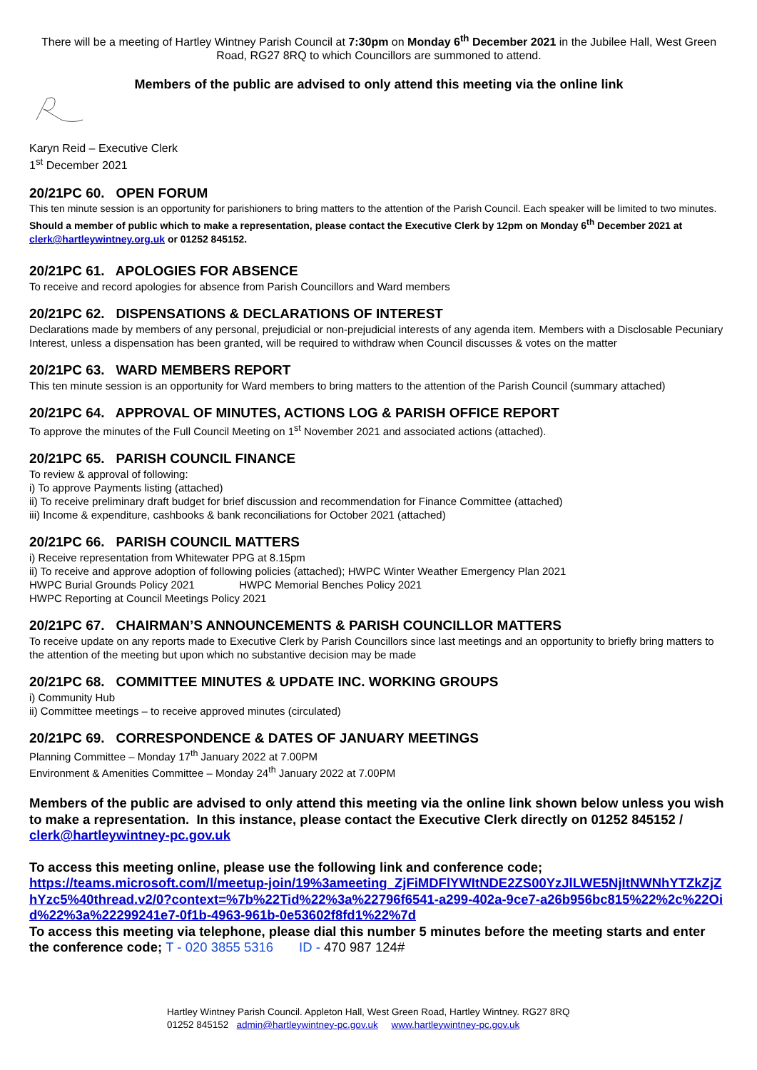There will be a meeting of Hartley Wintney Parish Council at 7:30pm on Monday 6<sup>th</sup> December 2021 in the Jubilee Hall, West Green Road, RG27 8RQ to which Councillors are summoned to attend.
Members of the public are advised to only attend this meeting via the online link
Karyn Reid – Executive Clerk
1<sup>st</sup> December 2021
20/21PC 60. OPEN FORUM
This ten minute session is an opportunity for parishioners to bring matters to the attention of the Parish Council. Each speaker will be limited to two minutes. Should a member of public which to make a representation, please contact the Executive Clerk by 12pm on Monday 6<sup>th</sup> December 2021 at clerk@hartleywintney.org.uk or 01252 845152.
20/21PC 61. APOLOGIES FOR ABSENCE
To receive and record apologies for absence from Parish Councillors and Ward members
20/21PC 62. DISPENSATIONS & DECLARATIONS OF INTEREST
Declarations made by members of any personal, prejudicial or non-prejudicial interests of any agenda item. Members with a Disclosable Pecuniary Interest, unless a dispensation has been granted, will be required to withdraw when Council discusses & votes on the matter
20/21PC 63. WARD MEMBERS REPORT
This ten minute session is an opportunity for Ward members to bring matters to the attention of the Parish Council (summary attached)
20/21PC 64. APPROVAL OF MINUTES, ACTIONS LOG & PARISH OFFICE REPORT
To approve the minutes of the Full Council Meeting on 1<sup>st</sup> November 2021 and associated actions (attached).
20/21PC 65. PARISH COUNCIL FINANCE
To review & approval of following:
i) To approve Payments listing (attached)
ii) To receive preliminary draft budget for brief discussion and recommendation for Finance Committee (attached)
iii) Income & expenditure, cashbooks & bank reconciliations for October 2021 (attached)
20/21PC 66. PARISH COUNCIL MATTERS
i) Receive representation from Whitewater PPG at 8.15pm
ii) To receive and approve adoption of following policies (attached); HWPC Winter Weather Emergency Plan 2021
HWPC Burial Grounds Policy 2021 HWPC Memorial Benches Policy 2021
HWPC Reporting at Council Meetings Policy 2021
20/21PC 67. CHAIRMAN’S ANNOUNCEMENTS & PARISH COUNCILLOR MATTERS
To receive update on any reports made to Executive Clerk by Parish Councillors since last meetings and an opportunity to briefly bring matters to the attention of the meeting but upon which no substantive decision may be made
20/21PC 68. COMMITTEE MINUTES & UPDATE INC. WORKING GROUPS
i) Community Hub
ii) Committee meetings – to receive approved minutes (circulated)
20/21PC 69. CORRESPONDENCE & DATES OF JANUARY MEETINGS
Planning Committee – Monday 17<sup>th</sup> January 2022 at 7.00PM
Environment & Amenities Committee – Monday 24<sup>th</sup> January 2022 at 7.00PM
Members of the public are advised to only attend this meeting via the online link shown below unless you wish to make a representation. In this instance, please contact the Executive Clerk directly on 01252 845152 / clerk@hartleywintney-pc.gov.uk
To access this meeting online, please use the following link and conference code;
https://teams.microsoft.com/l/meetup-join/19%3ameeting_ZjFiMDFlYWItNDE2ZS00YzJlLWE5NjItNWNhYTZkZjZhYzc5%40thread.v2/0?context=%7b%22Tid%22%3a%22796f6541-a299-402a-9ce7-a26b956bc815%22%2c%22Oid%22%3a%22299241e7-0f1b-4963-961b-0e53602f8fd1%22%7d
To access this meeting via telephone, please dial this number 5 minutes before the meeting starts and enter the conference code; T - 020 3855 5316 ID - 470 987 124#
Hartley Wintney Parish Council. Appleton Hall, West Green Road, Hartley Wintney. RG27 8RQ
01252 845152 admin@hartleywintney-pc.gov.uk www.hartleywintney-pc.gov.uk